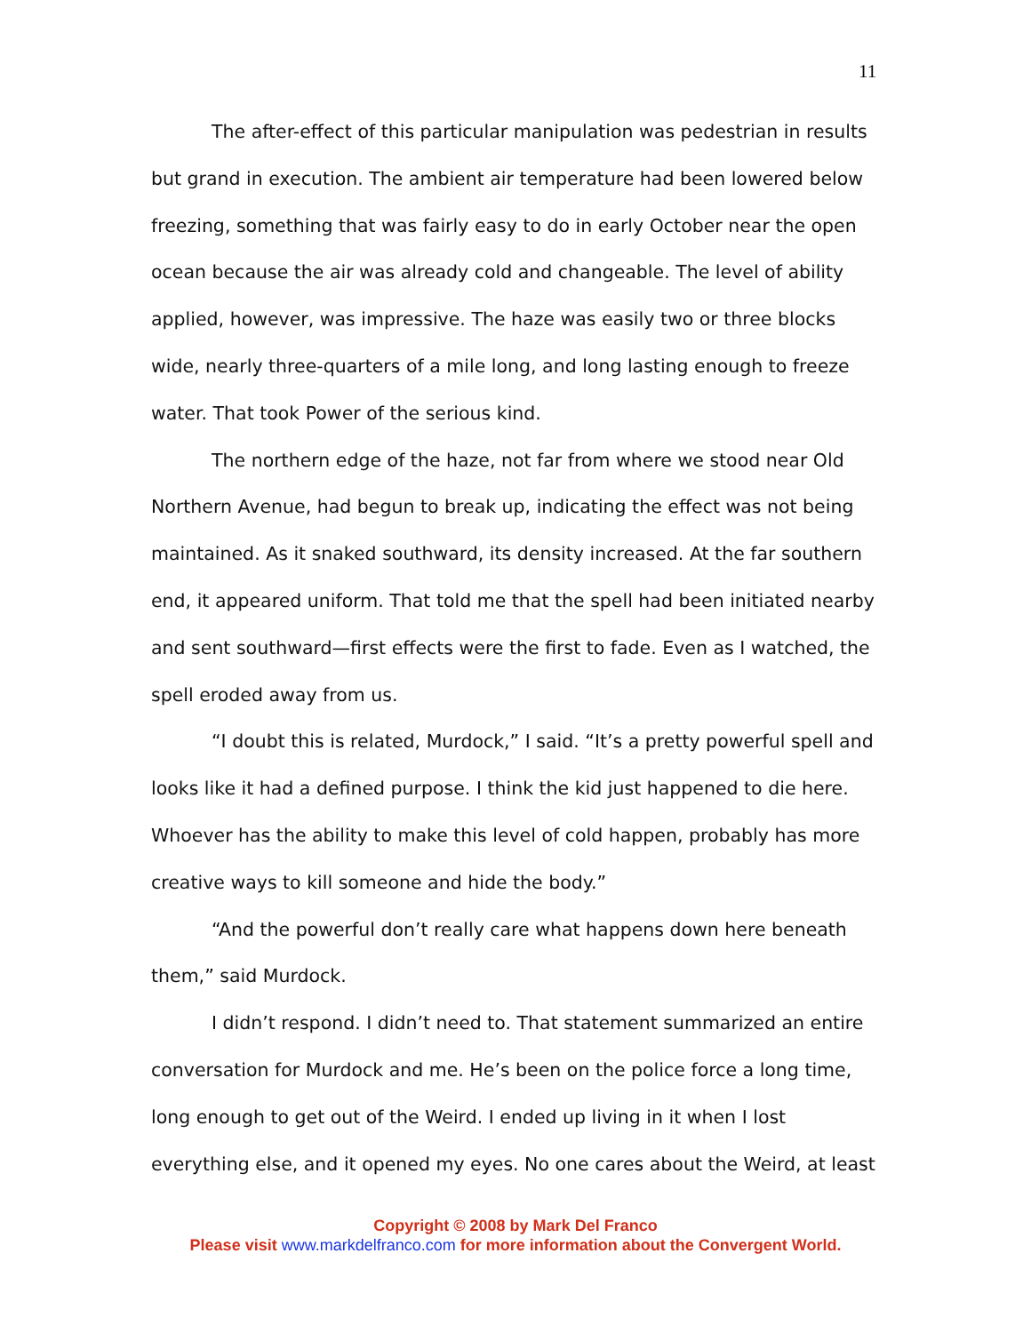11
The after-effect of this particular manipulation was pedestrian in results but grand in execution. The ambient air temperature had been lowered below freezing, something that was fairly easy to do in early October near the open ocean because the air was already cold and changeable. The level of ability applied, however, was impressive. The haze was easily two or three blocks wide, nearly three-quarters of a mile long, and long lasting enough to freeze water. That took Power of the serious kind.
The northern edge of the haze, not far from where we stood near Old Northern Avenue, had begun to break up, indicating the effect was not being maintained. As it snaked southward, its density increased. At the far southern end, it appeared uniform. That told me that the spell had been initiated nearby and sent southward—first effects were the first to fade. Even as I watched, the spell eroded away from us.
“I doubt this is related, Murdock,” I said. “It’s a pretty powerful spell and looks like it had a defined purpose. I think the kid just happened to die here. Whoever has the ability to make this level of cold happen, probably has more creative ways to kill someone and hide the body.”
“And the powerful don’t really care what happens down here beneath them,” said Murdock.
I didn’t respond. I didn’t need to. That statement summarized an entire conversation for Murdock and me. He’s been on the police force a long time, long enough to get out of the Weird. I ended up living in it when I lost everything else, and it opened my eyes. No one cares about the Weird, at least
Copyright © 2008 by Mark Del Franco
Please visit www.markdelfranco.com for more information about the Convergent World.